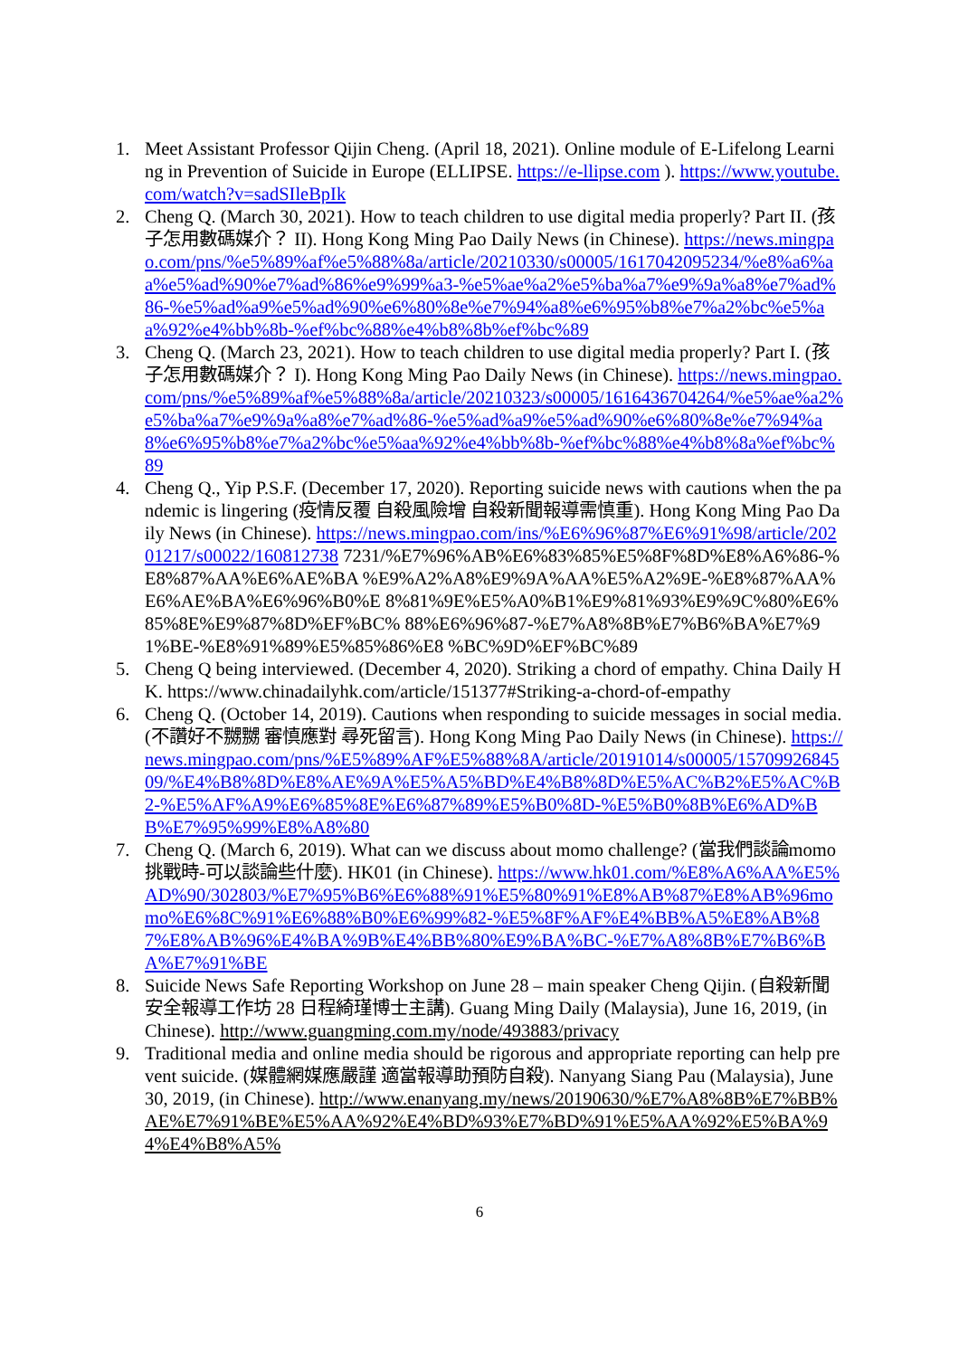1. Meet Assistant Professor Qijin Cheng. (April 18, 2021). Online module of E-Lifelong Learning in Prevention of Suicide in Europe (ELLIPSE. https://e-llipse.com ). https://www.youtube.com/watch?v=sadSIleBpIk
2. Cheng Q. (March 30, 2021). How to teach children to use digital media properly? Part II. (孩子怎用數碼媒介？ II). Hong Kong Ming Pao Daily News (in Chinese). https://news.mingpao.com/pns/%e5%89%af%e5%88%8a/article/20210330/s00005/1617042095234/%e8%a6%aa%e5%ad%90%e7%ad%86%e9%99%a3-%e5%ae%a2%e5%ba%a7%e9%9a%a8%e7%ad%86-%e5%ad%a9%e5%ad%90%e6%80%8e%e7%94%a8%e6%95%b8%e7%a2%bc%e5%aa%92%e4%bb%8b-%ef%bc%88%e4%b8%8b%ef%bc%89
3. Cheng Q. (March 23, 2021). How to teach children to use digital media properly? Part I. (孩子怎用數碼媒介？ I). Hong Kong Ming Pao Daily News (in Chinese). https://news.mingpao.com/pns/%e5%89%af%e5%88%8a/article/20210323/s00005/1616436704264/%e5%ae%a2%e5%ba%a7%e9%9a%a8%e7%ad%86-%e5%ad%a9%e5%ad%90%e6%80%8e%e7%94%a8%e6%95%b8%e7%a2%bc%e5%aa%92%e4%bb%8b-%ef%bc%88%e4%b8%8a%ef%bc%89
4. Cheng Q., Yip P.S.F. (December 17, 2020). Reporting suicide news with cautions when the pandemic is lingering (疫情反覆 自殺風險增 自殺新聞報導需慎重). Hong Kong Ming Pao Daily News (in Chinese). https://news.mingpao.com/ins/%E6%96%87%E6%91%98/article/20201217/s00022/160812738 7231/%E7%96%AB%E6%83%85%E5%8F%8D%E8%A6%86-%E8%87%AA%E6%AE%BA %E9%A2%A8%E9%9A%AA%E5%A2%9E-%E8%87%AA%E6%AE%BA%E6%96%B0%E 8%81%9E%E5%A0%B1%E9%81%93%E9%9C%80%E6%85%8E%E9%87%8D%EF%BC% 88%E6%96%87-%E7%A8%8B%E7%B6%BA%E7%91%BE-%E8%91%89%E5%85%86%E8 %BC%9D%EF%BC%89
5. Cheng Q being interviewed. (December 4, 2020). Striking a chord of empathy. China Daily HK. https://www.chinadailyhk.com/article/151377#Striking-a-chord-of-empathy
6. Cheng Q. (October 14, 2019). Cautions when responding to suicide messages in social media. (不讚好不嬲嬲 審慎應對 尋死留言). Hong Kong Ming Pao Daily News (in Chinese). https://news.mingpao.com/pns/%E5%89%AF%E5%88%8A/article/20191014/s00005/1570992684509/%E4%B8%8D%E8%AE%9A%E5%A5%BD%E4%B8%8D%E5%AC%B2%E5%AC%B2-%E5%AF%A9%E6%85%8E%E6%87%89%E5%B0%8D-%E5%B0%8B%E6%AD%BB%E7%95%99%E8%A8%80
7. Cheng Q. (March 6, 2019). What can we discuss about momo challenge? (當我們談論momo 挑戰時-可以談論些什麼). HK01 (in Chinese). https://www.hk01.com/%E8%A6%AA%E5%AD%90/302803/%E7%95%B6%E6%88%91%E5%80%91%E8%AB%87%E8%AB%96momo%E6%8C%91%E6%88%B0%E6%99%82-%E5%8F%AF%E4%BB%A5%E8%AB%87%E8%AB%96%E4%BA%9B%E4%BB%80%E9%BA%BC-%E7%A8%8B%E7%B6%BA%E7%91%BE
8. Suicide News Safe Reporting Workshop on June 28 – main speaker Cheng Qijin. (自殺新聞安全報導工作坊 28 日程綺瑾博士主講). Guang Ming Daily (Malaysia), June 16, 2019, (in Chinese). http://www.guangming.com.my/node/493883/privacy
9. Traditional media and online media should be rigorous and appropriate reporting can help prevent suicide. (媒體網媒應嚴謹 適當報導助預防自殺). Nanyang Siang Pau (Malaysia), June 30, 2019, (in Chinese). http://www.enanyang.my/news/20190630/%E7%A8%8B%E7%BB%AE%E7%91%BE%E5%AA%92%E4%BD%93%E7%BD%91%E5%AA%92%E5%BA%94%E4%B8%A5%
6